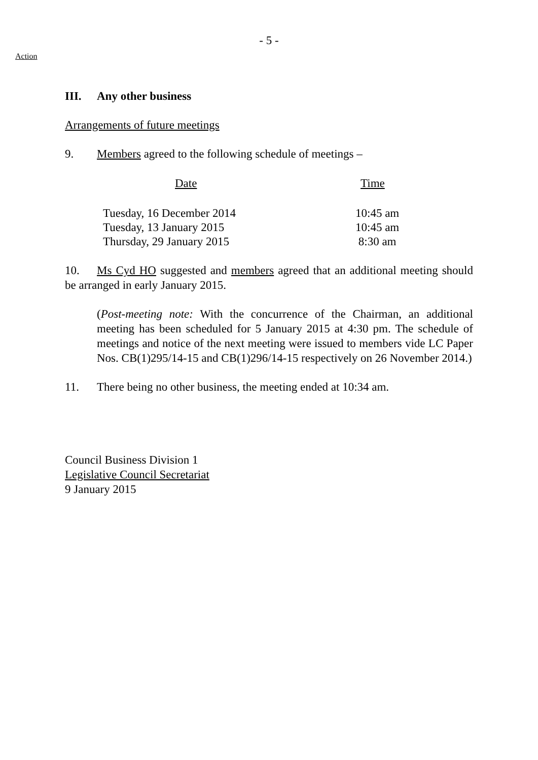- 5 -
Action
III. Any other business
Arrangements of future meetings
9. Members agreed to the following schedule of meetings –
| Date | Time |
| --- | --- |
| Tuesday, 16 December 2014 | 10:45 am |
| Tuesday, 13 January 2015 | 10:45 am |
| Thursday, 29 January 2015 | 8:30 am |
10. Ms Cyd HO suggested and members agreed that an additional meeting should be arranged in early January 2015.
(Post-meeting note: With the concurrence of the Chairman, an additional meeting has been scheduled for 5 January 2015 at 4:30 pm. The schedule of meetings and notice of the next meeting were issued to members vide LC Paper Nos. CB(1)295/14-15 and CB(1)296/14-15 respectively on 26 November 2014.)
11. There being no other business, the meeting ended at 10:34 am.
Council Business Division 1
Legislative Council Secretariat
9 January 2015